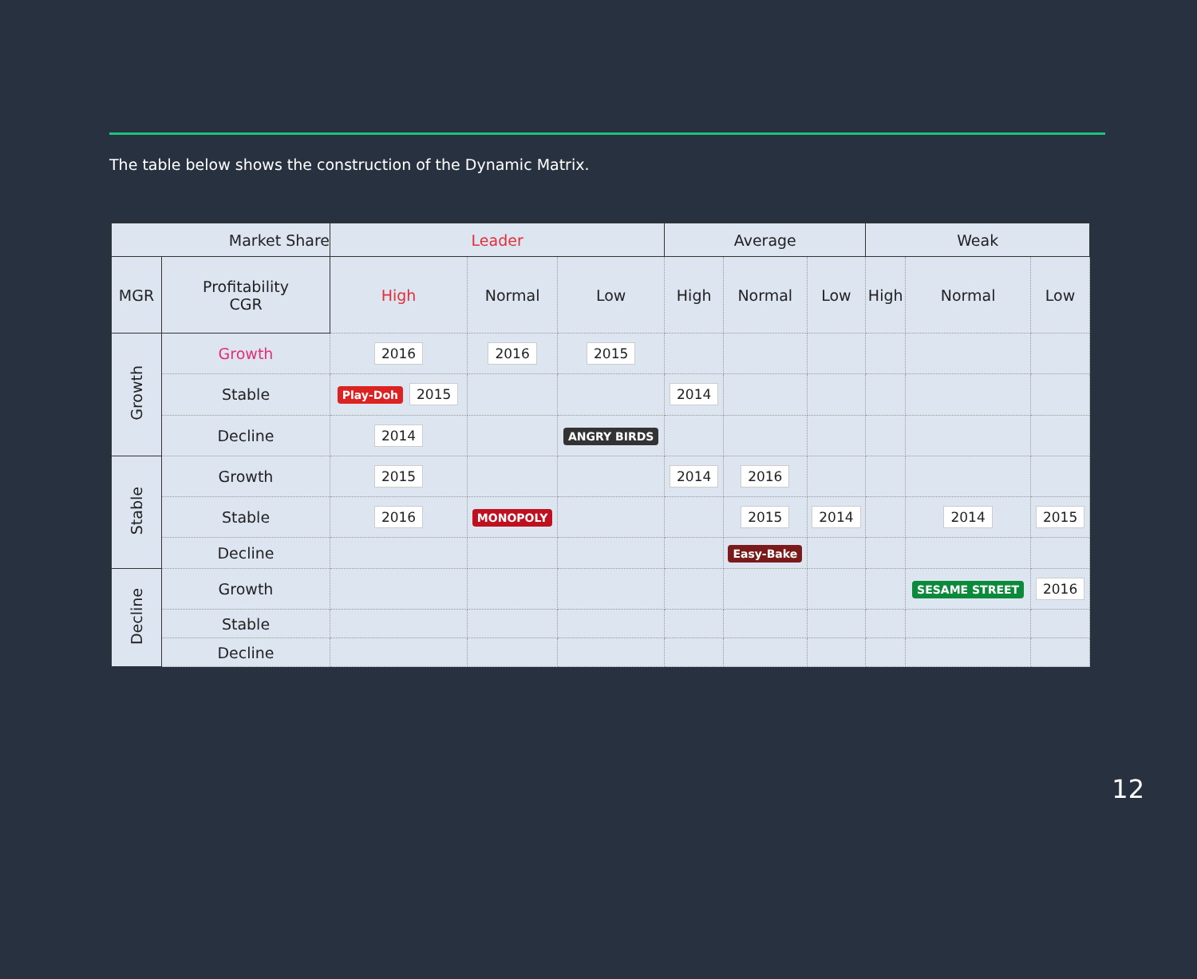The table below shows the construction of the Dynamic Matrix.
| Market Share | | Leader | | | Average | | | Weak | | |
| MGR | Profitability CGR | High | Normal | Low | High | Normal | Low | High | Normal | Low |
| Growth | Growth | 2016 | 2016 | 2015 | | | | | | |
| | Stable | Play-Doh 2015 | | | 2014 | | | | | |
| | Decline | 2014 | | ANGRY BIRDS | | | | | | |
| Stable | Growth | 2015 | | | 2014 | 2016 | | | | |
| | Stable | 2016 | MONOPOLY | | | 2015 | 2014 | | 2014 | 2015 |
| | Decline | | | | | Easy-Bake | | | | |
| Decline | Growth | | | | | | | | SESAME STREET | 2016 |
| | Stable | | | | | | | | | |
| | Decline | | | | | | | | | |
12